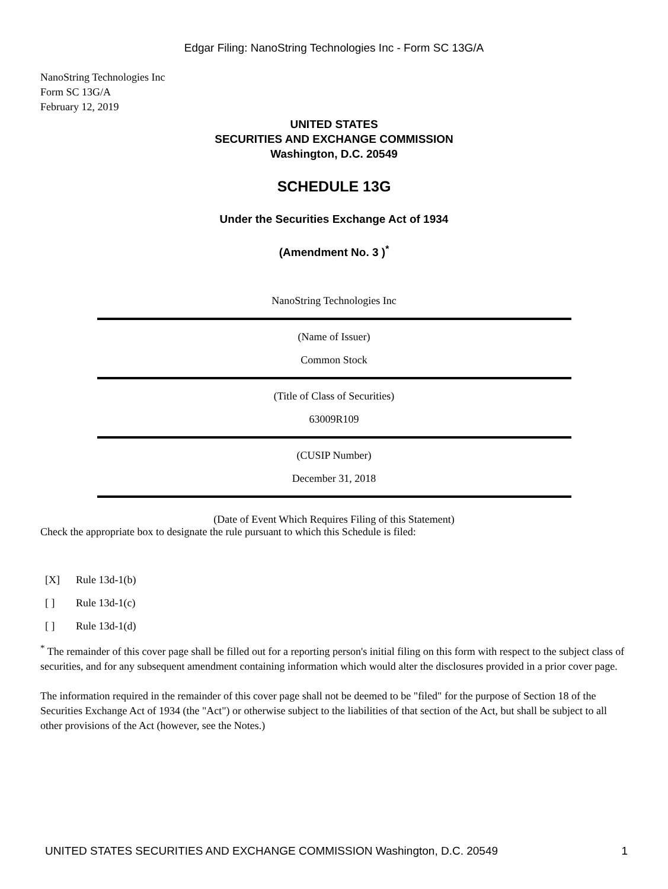Edgar Filing: NanoString Technologies Inc - Form SC 13G/A
NanoString Technologies Inc
Form SC 13G/A
February 12, 2019
UNITED STATES
SECURITIES AND EXCHANGE COMMISSION
Washington, D.C. 20549
SCHEDULE 13G
Under the Securities Exchange Act of 1934
(Amendment No. 3 )<sup>*</sup>
NanoString Technologies Inc
(Name of Issuer)
Common Stock
(Title of Class of Securities)
63009R109
(CUSIP Number)
December 31, 2018
(Date of Event Which Requires Filing of this Statement)
Check the appropriate box to designate the rule pursuant to which this Schedule is filed:
[X] Rule 13d-1(b)
[ ] Rule 13d-1(c)
[ ] Rule 13d-1(d)
<sup>*</sup> The remainder of this cover page shall be filled out for a reporting person's initial filing on this form with respect to the subject class of securities, and for any subsequent amendment containing information which would alter the disclosures provided in a prior cover page.
The information required in the remainder of this cover page shall not be deemed to be "filed" for the purpose of Section 18 of the Securities Exchange Act of 1934 (the "Act") or otherwise subject to the liabilities of that section of the Act, but shall be subject to all other provisions of the Act (however, see the Notes.)
UNITED STATES SECURITIES AND EXCHANGE COMMISSION Washington, D.C. 20549 1